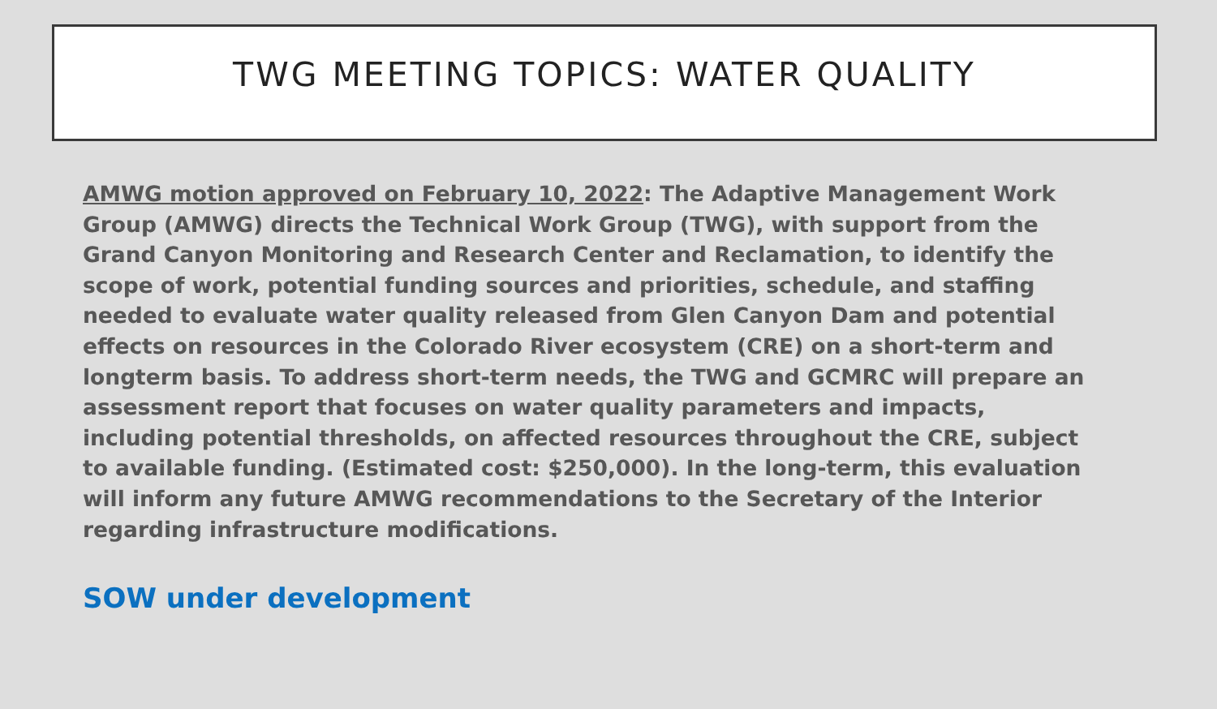TWG MEETING TOPICS: WATER QUALITY
AMWG motion approved on February 10, 2022: The Adaptive Management Work Group (AMWG) directs the Technical Work Group (TWG), with support from the Grand Canyon Monitoring and Research Center and Reclamation, to identify the scope of work, potential funding sources and priorities, schedule, and staffing needed to evaluate water quality released from Glen Canyon Dam and potential effects on resources in the Colorado River ecosystem (CRE) on a short-term and longterm basis. To address short-term needs, the TWG and GCMRC will prepare an assessment report that focuses on water quality parameters and impacts, including potential thresholds, on affected resources throughout the CRE, subject to available funding. (Estimated cost: $250,000). In the long-term, this evaluation will inform any future AMWG recommendations to the Secretary of the Interior regarding infrastructure modifications.
SOW under development